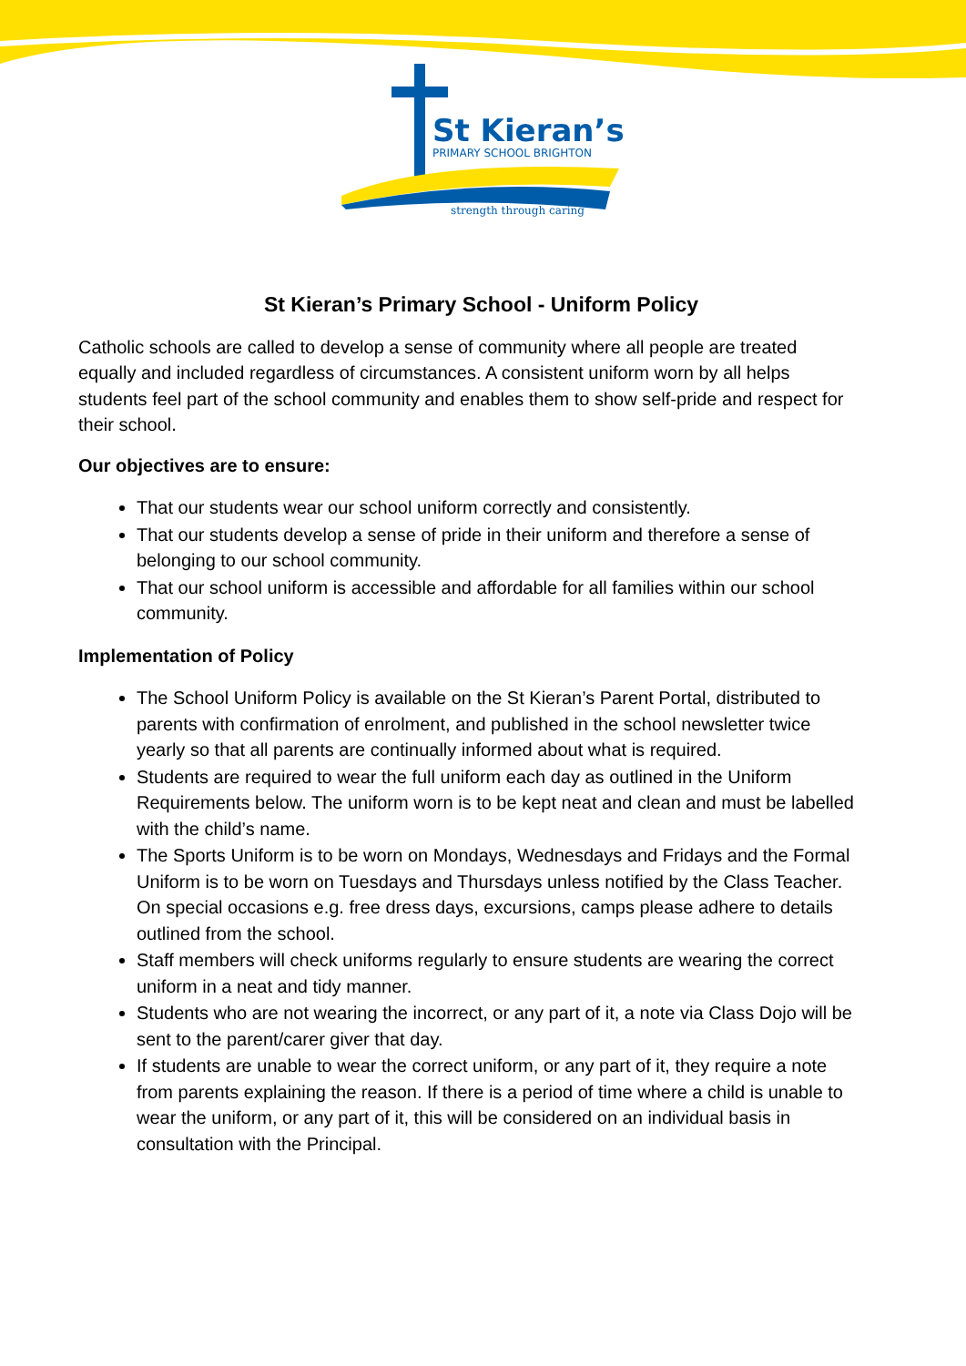St Kieran’s
PRIMARY SCHOOL BRIGHTON
strength through caring
St Kieran’s Primary School - Uniform Policy
Catholic schools are called to develop a sense of community where all people are treated equally and included regardless of circumstances. A consistent uniform worn by all helps students feel part of the school community and enables them to show self-pride and respect for their school.
Our objectives are to ensure:
That our students wear our school uniform correctly and consistently.
That our students develop a sense of pride in their uniform and therefore a sense of belonging to our school community.
That our school uniform is accessible and affordable for all families within our school community.
Implementation of Policy
The School Uniform Policy is available on the St Kieran’s Parent Portal, distributed to parents with confirmation of enrolment, and published in the school newsletter twice yearly so that all parents are continually informed about what is required.
Students are required to wear the full uniform each day as outlined in the Uniform Requirements below. The uniform worn is to be kept neat and clean and must be labelled with the child’s name.
The Sports Uniform is to be worn on Mondays, Wednesdays and Fridays and the Formal Uniform is to be worn on Tuesdays and Thursdays unless notified by the Class Teacher. On special occasions e.g. free dress days, excursions, camps please adhere to details outlined from the school.
Staff members will check uniforms regularly to ensure students are wearing the correct uniform in a neat and tidy manner.
Students who are not wearing the incorrect, or any part of it, a note via Class Dojo will be sent to the parent/carer giver that day.
If students are unable to wear the correct uniform, or any part of it, they require a note from parents explaining the reason. If there is a period of time where a child is unable to wear the uniform, or any part of it, this will be considered on an individual basis in consultation with the Principal.